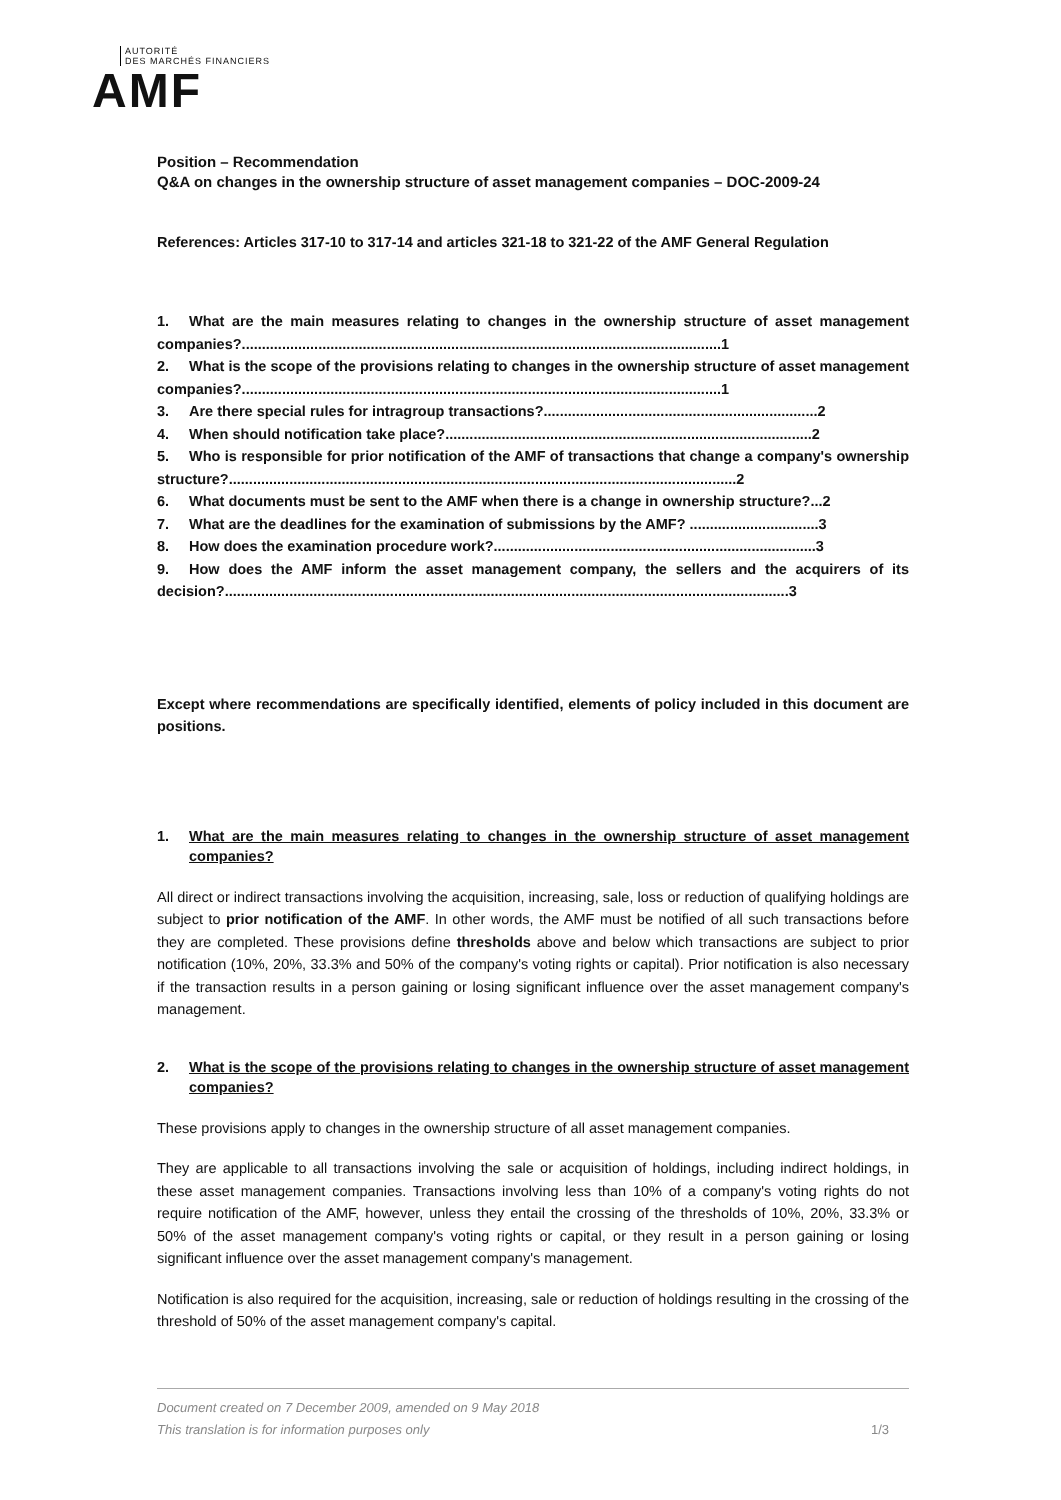AUTORITÉ
DES MARCHÉS FINANCIERS
AMF
Position – Recommendation
Q&A on changes in the ownership structure of asset management companies – DOC-2009-24
References: Articles 317-10 to 317-14 and articles 321-18 to 321-22 of the AMF General Regulation
1. What are the main measures relating to changes in the ownership structure of asset management companies?.......................................................................................................................1
2. What is the scope of the provisions relating to changes in the ownership structure of asset management companies?.......................................................................................................................1
3. Are there special rules for intragroup transactions?....................................................................2
4. When should notification take place?...........................................................................................2
5. Who is responsible for prior notification of the AMF of transactions that change a company's ownership structure?..............................................................................................................................2
6. What documents must be sent to the AMF when there is a change in ownership structure?...2
7. What are the deadlines for the examination of submissions by the AMF? ................................3
8. How does the examination procedure work?................................................................................3
9. How does the AMF inform the asset management company, the sellers and the acquirers of its decision?............................................................................................................................................3
Except where recommendations are specifically identified, elements of policy included in this document are positions.
1. What are the main measures relating to changes in the ownership structure of asset management companies?
All direct or indirect transactions involving the acquisition, increasing, sale, loss or reduction of qualifying holdings are subject to prior notification of the AMF. In other words, the AMF must be notified of all such transactions before they are completed. These provisions define thresholds above and below which transactions are subject to prior notification (10%, 20%, 33.3% and 50% of the company's voting rights or capital). Prior notification is also necessary if the transaction results in a person gaining or losing significant influence over the asset management company's management.
2. What is the scope of the provisions relating to changes in the ownership structure of asset management companies?
These provisions apply to changes in the ownership structure of all asset management companies.
They are applicable to all transactions involving the sale or acquisition of holdings, including indirect holdings, in these asset management companies. Transactions involving less than 10% of a company's voting rights do not require notification of the AMF, however, unless they entail the crossing of the thresholds of 10%, 20%, 33.3% or 50% of the asset management company's voting rights or capital, or they result in a person gaining or losing significant influence over the asset management company's management.
Notification is also required for the acquisition, increasing, sale or reduction of holdings resulting in the crossing of the threshold of 50% of the asset management company's capital.
Document created on 7 December 2009, amended on 9 May 2018
This translation is for information purposes only 1/3